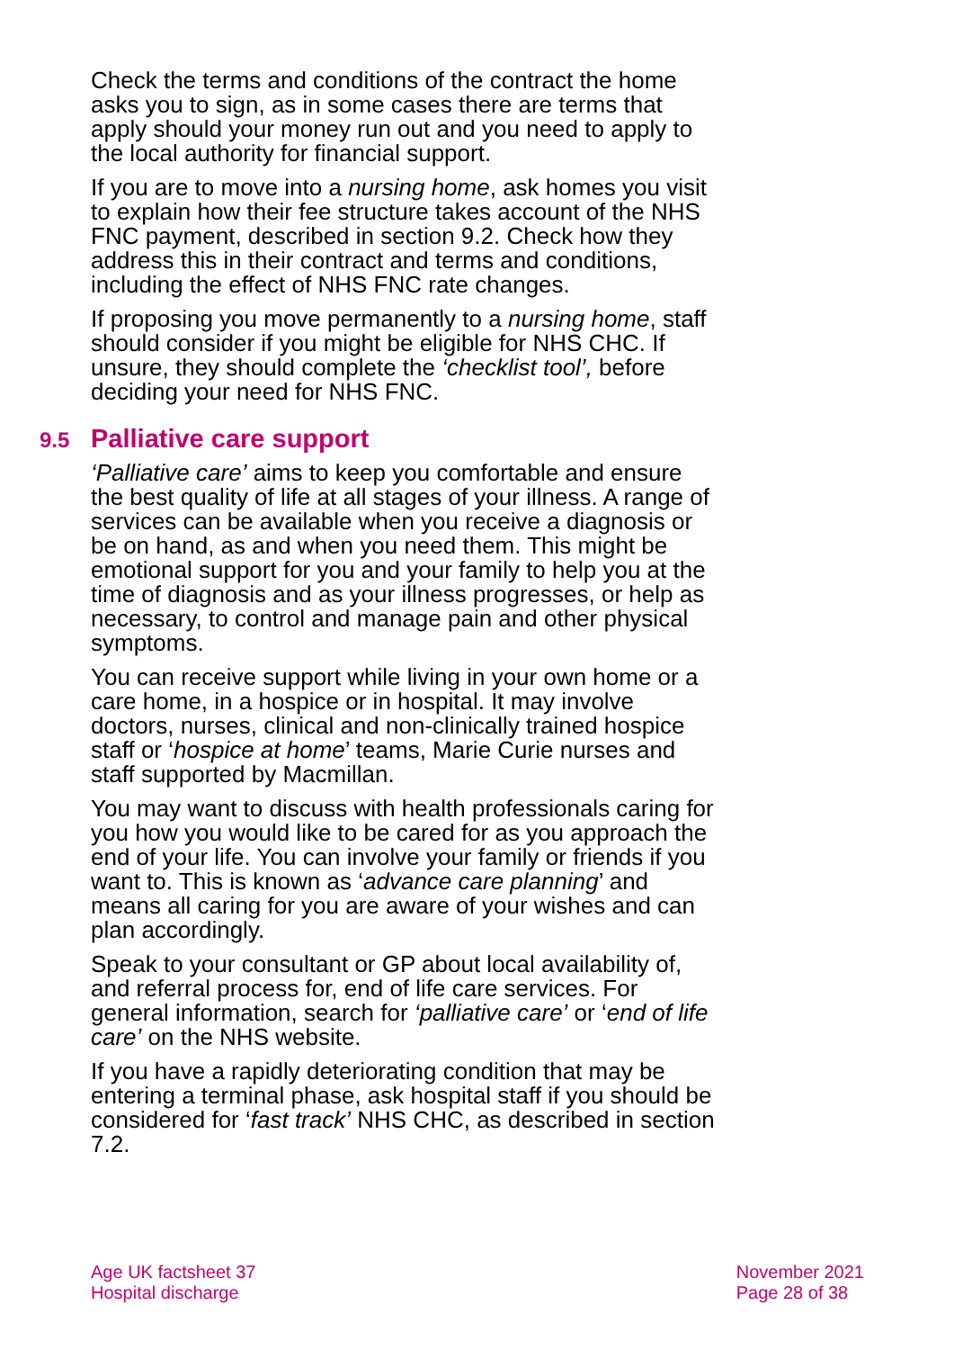Check the terms and conditions of the contract the home asks you to sign, as in some cases there are terms that apply should your money run out and you need to apply to the local authority for financial support.
If you are to move into a nursing home, ask homes you visit to explain how their fee structure takes account of the NHS FNC payment, described in section 9.2. Check how they address this in their contract and terms and conditions, including the effect of NHS FNC rate changes.
If proposing you move permanently to a nursing home, staff should consider if you might be eligible for NHS CHC. If unsure, they should complete the ‘checklist tool’, before deciding your need for NHS FNC.
9.5 Palliative care support
‘Palliative care’ aims to keep you comfortable and ensure the best quality of life at all stages of your illness. A range of services can be available when you receive a diagnosis or be on hand, as and when you need them. This might be emotional support for you and your family to help you at the time of diagnosis and as your illness progresses, or help as necessary, to control and manage pain and other physical symptoms.
You can receive support while living in your own home or a care home, in a hospice or in hospital. It may involve doctors, nurses, clinical and non-clinically trained hospice staff or ‘hospice at home’ teams, Marie Curie nurses and staff supported by Macmillan.
You may want to discuss with health professionals caring for you how you would like to be cared for as you approach the end of your life. You can involve your family or friends if you want to. This is known as ‘advance care planning’ and means all caring for you are aware of your wishes and can plan accordingly.
Speak to your consultant or GP about local availability of, and referral process for, end of life care services. For general information, search for ‘palliative care’ or ‘end of life care’ on the NHS website.
If you have a rapidly deteriorating condition that may be entering a terminal phase, ask hospital staff if you should be considered for ‘fast track’ NHS CHC, as described in section 7.2.
Age UK factsheet 37
Hospital discharge
November 2021
Page 28 of 38